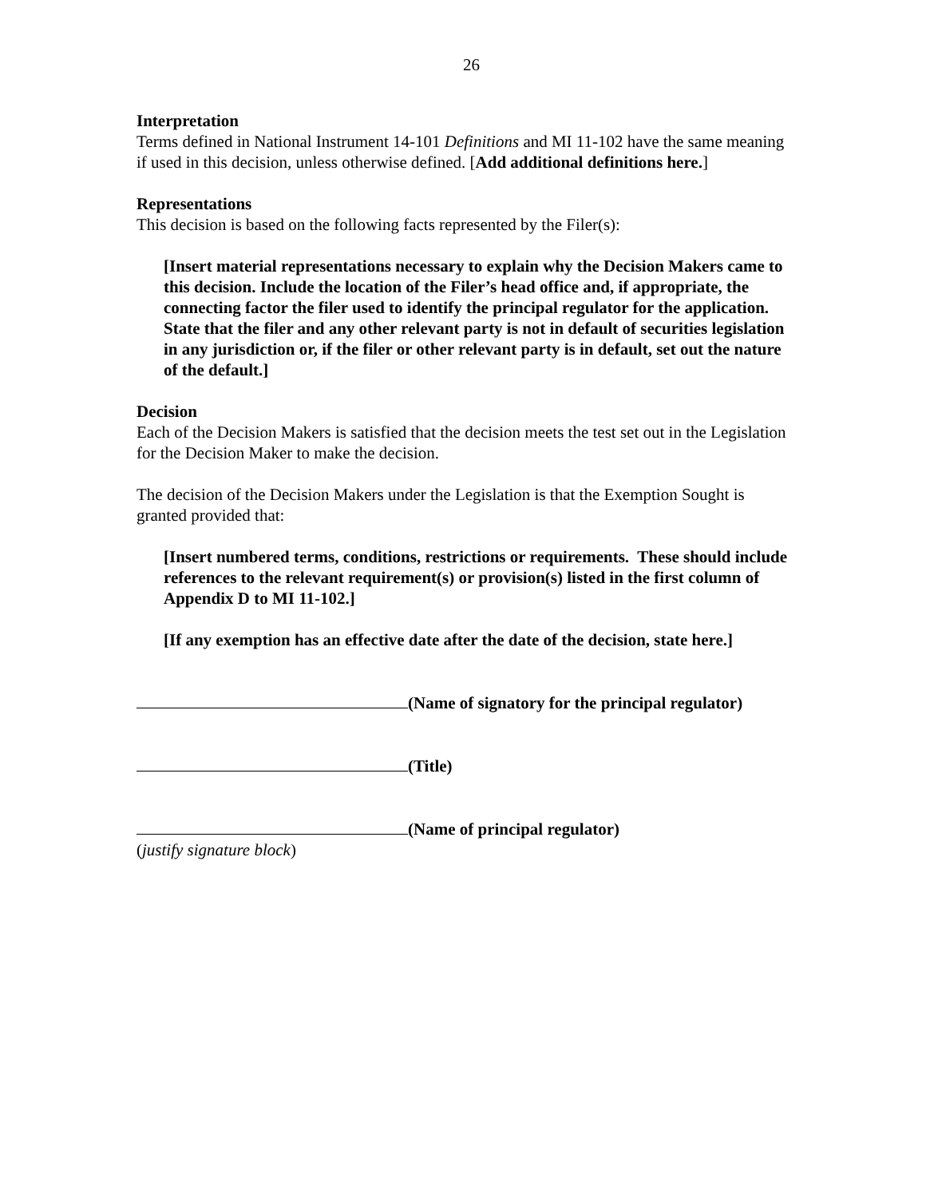26
Interpretation
Terms defined in National Instrument 14-101 Definitions and MI 11-102 have the same meaning if used in this decision, unless otherwise defined. [Add additional definitions here.]
Representations
This decision is based on the following facts represented by the Filer(s):
[Insert material representations necessary to explain why the Decision Makers came to this decision. Include the location of the Filer’s head office and, if appropriate, the connecting factor the filer used to identify the principal regulator for the application. State that the filer and any other relevant party is not in default of securities legislation in any jurisdiction or, if the filer or other relevant party is in default, set out the nature of the default.]
Decision
Each of the Decision Makers is satisfied that the decision meets the test set out in the Legislation for the Decision Maker to make the decision.
The decision of the Decision Makers under the Legislation is that the Exemption Sought is granted provided that:
[Insert numbered terms, conditions, restrictions or requirements. These should include references to the relevant requirement(s) or provision(s) listed in the first column of Appendix D to MI 11-102.]
[If any exemption has an effective date after the date of the decision, state here.]
(Name of signatory for the principal regulator)
(Title)
(Name of principal regulator)
(justify signature block)